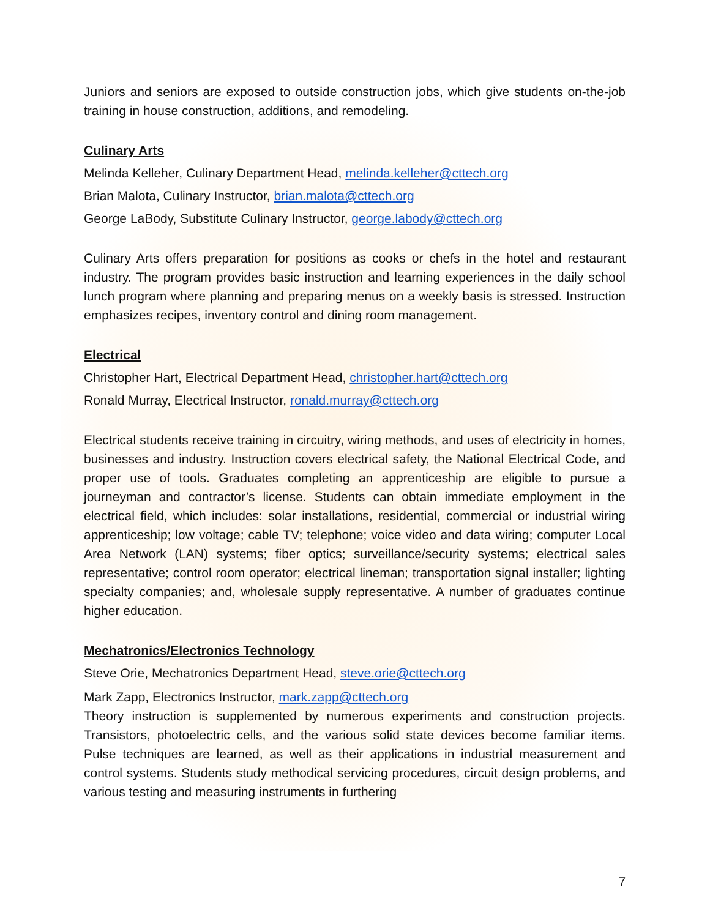Juniors and seniors are exposed to outside construction jobs, which give students on-the-job training in house construction, additions, and remodeling.
Culinary Arts
Melinda Kelleher, Culinary Department Head, melinda.kelleher@cttech.org
Brian Malota, Culinary Instructor, brian.malota@cttech.org
George LaBody, Substitute Culinary Instructor, george.labody@cttech.org
Culinary Arts offers preparation for positions as cooks or chefs in the hotel and restaurant industry. The program provides basic instruction and learning experiences in the daily school lunch program where planning and preparing menus on a weekly basis is stressed. Instruction emphasizes recipes, inventory control and dining room management.
Electrical
Christopher Hart, Electrical Department Head, christopher.hart@cttech.org
Ronald Murray, Electrical Instructor, ronald.murray@cttech.org
Electrical students receive training in circuitry, wiring methods, and uses of electricity in homes, businesses and industry. Instruction covers electrical safety, the National Electrical Code, and proper use of tools. Graduates completing an apprenticeship are eligible to pursue a journeyman and contractor’s license. Students can obtain immediate employment in the electrical field, which includes: solar installations, residential, commercial or industrial wiring apprenticeship; low voltage; cable TV; telephone; voice video and data wiring; computer Local Area Network (LAN) systems; fiber optics; surveillance/security systems; electrical sales representative; control room operator; electrical lineman; transportation signal installer; lighting specialty companies; and, wholesale supply representative. A number of graduates continue higher education.
Mechatronics/Electronics Technology
Steve Orie, Mechatronics Department Head, steve.orie@cttech.org
Mark Zapp, Electronics Instructor, mark.zapp@cttech.org
Theory instruction is supplemented by numerous experiments and construction projects. Transistors, photoelectric cells, and the various solid state devices become familiar items. Pulse techniques are learned, as well as their applications in industrial measurement and control systems. Students study methodical servicing procedures, circuit design problems, and various testing and measuring instruments in furthering
7